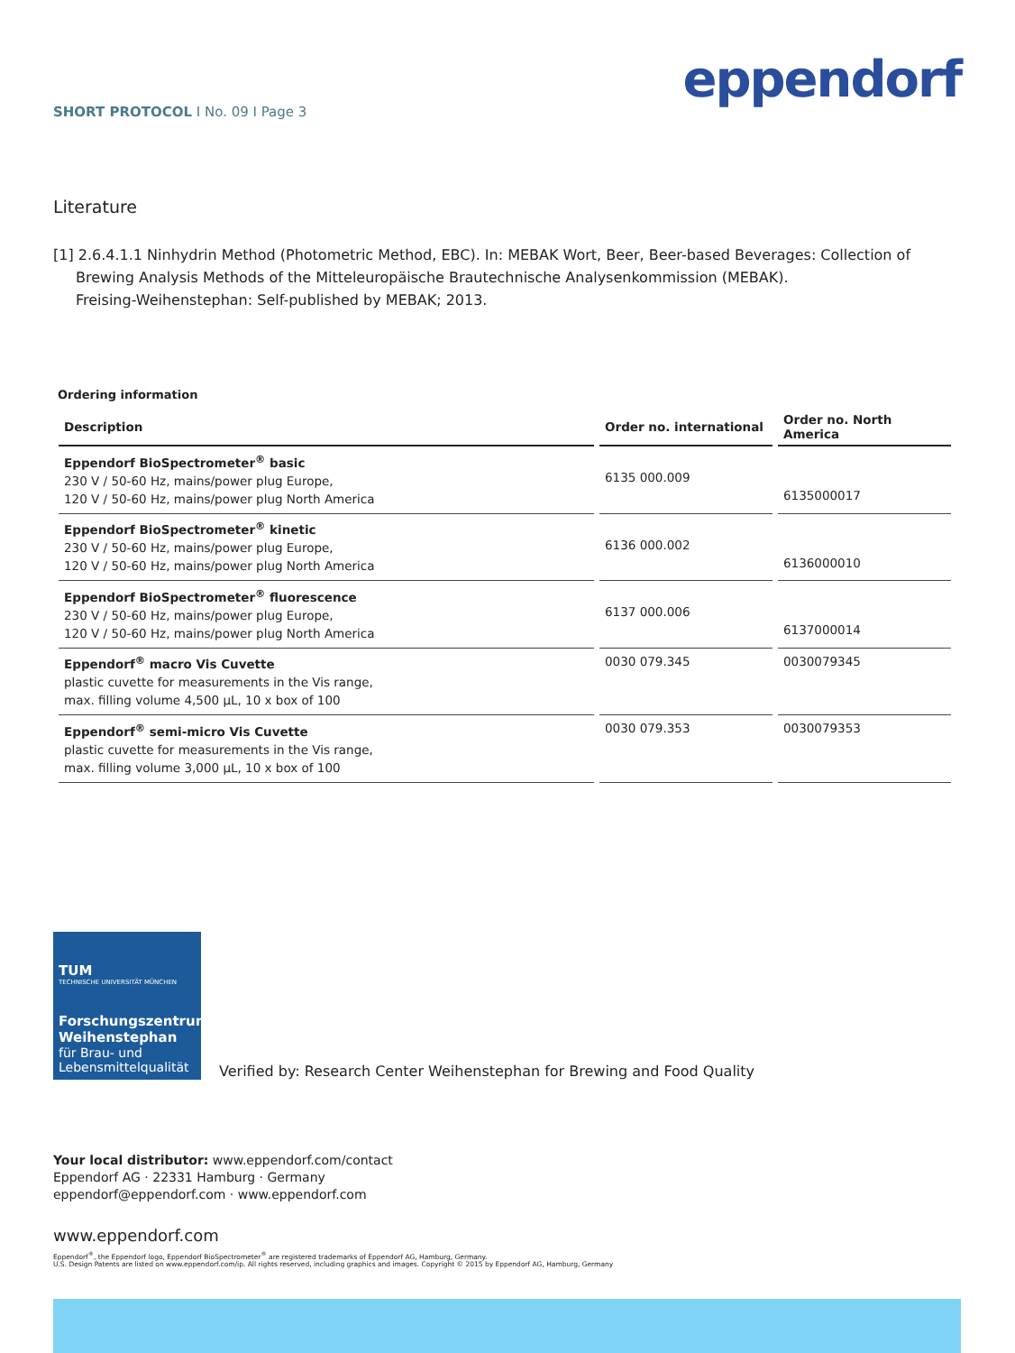SHORT PROTOCOL I No. 09 I Page 3
eppendorf
Literature
[1] 2.6.4.1.1 Ninhydrin Method (Photometric Method, EBC). In: MEBAK Wort, Beer, Beer-based Beverages: Collection of Brewing Analysis Methods of the Mitteleuropäische Brautechnische Analysenkommission (MEBAK).
Freising-Weihenstephan: Self-published by MEBAK; 2013.
Ordering information
| Description | Order no. international | Order no. North America |
| --- | --- | --- |
| Eppendorf BioSpectrometer<sup>®</sup> basic 230 V / 50-60 Hz, mains/power plug Europe, 120 V / 50-60 Hz, mains/power plug North America | 6135 000.009 | 6135000017 |
| Eppendorf BioSpectrometer<sup>®</sup> kinetic 230 V / 50-60 Hz, mains/power plug Europe, 120 V / 50-60 Hz, mains/power plug North America | 6136 000.002 | 6136000010 |
| Eppendorf BioSpectrometer<sup>®</sup> fluorescence 230 V / 50-60 Hz, mains/power plug Europe, 120 V / 50-60 Hz, mains/power plug North America | 6137 000.006 | 6137000014 |
| Eppendorf<sup>®</sup> macro Vis Cuvette plastic cuvette for measurements in the Vis range, max. filling volume 4,500 µL, 10 x box of 100 | 0030 079.345 | 0030079345 |
| Eppendorf<sup>®</sup> semi-micro Vis Cuvette plastic cuvette for measurements in the Vis range, max. filling volume 3,000 µL, 10 x box of 100 | 0030 079.353 | 0030079353 |
TUM
TECHNISCHE UNIVERSITÄT MÜNCHEN
Forschungszentrum Weihenstephan
für Brau- und Lebensmittelqualität
Verified by: Research Center Weihenstephan for Brewing and Food Quality
Your local distributor: www.eppendorf.com/contact
Eppendorf AG · 22331 Hamburg · Germany
eppendorf@eppendorf.com · www.eppendorf.com
www.eppendorf.com
Eppendorf<sup>®</sup>, the Eppendorf logo, Eppendorf BioSpectrometer<sup>®</sup> are registered trademarks of Eppendorf AG, Hamburg, Germany.
U.S. Design Patents are listed on www.eppendorf.com/ip. All rights reserved, including graphics and images. Copyright © 2015 by Eppendorf AG, Hamburg, Germany